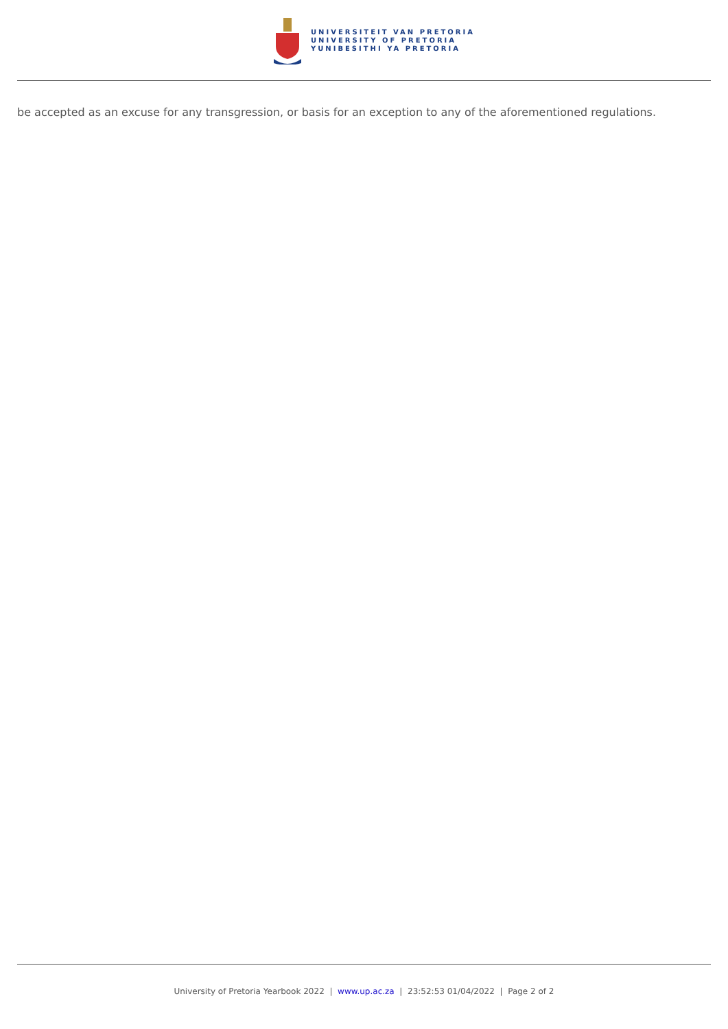UNIVERSITEIT VAN PRETORIA
UNIVERSITY OF PRETORIA
YUNIBESITHI YA PRETORIA
be accepted as an excuse for any transgression, or basis for an exception to any of the aforementioned regulations.
University of Pretoria Yearbook 2022 | www.up.ac.za | 23:52:53 01/04/2022 | Page 2 of 2